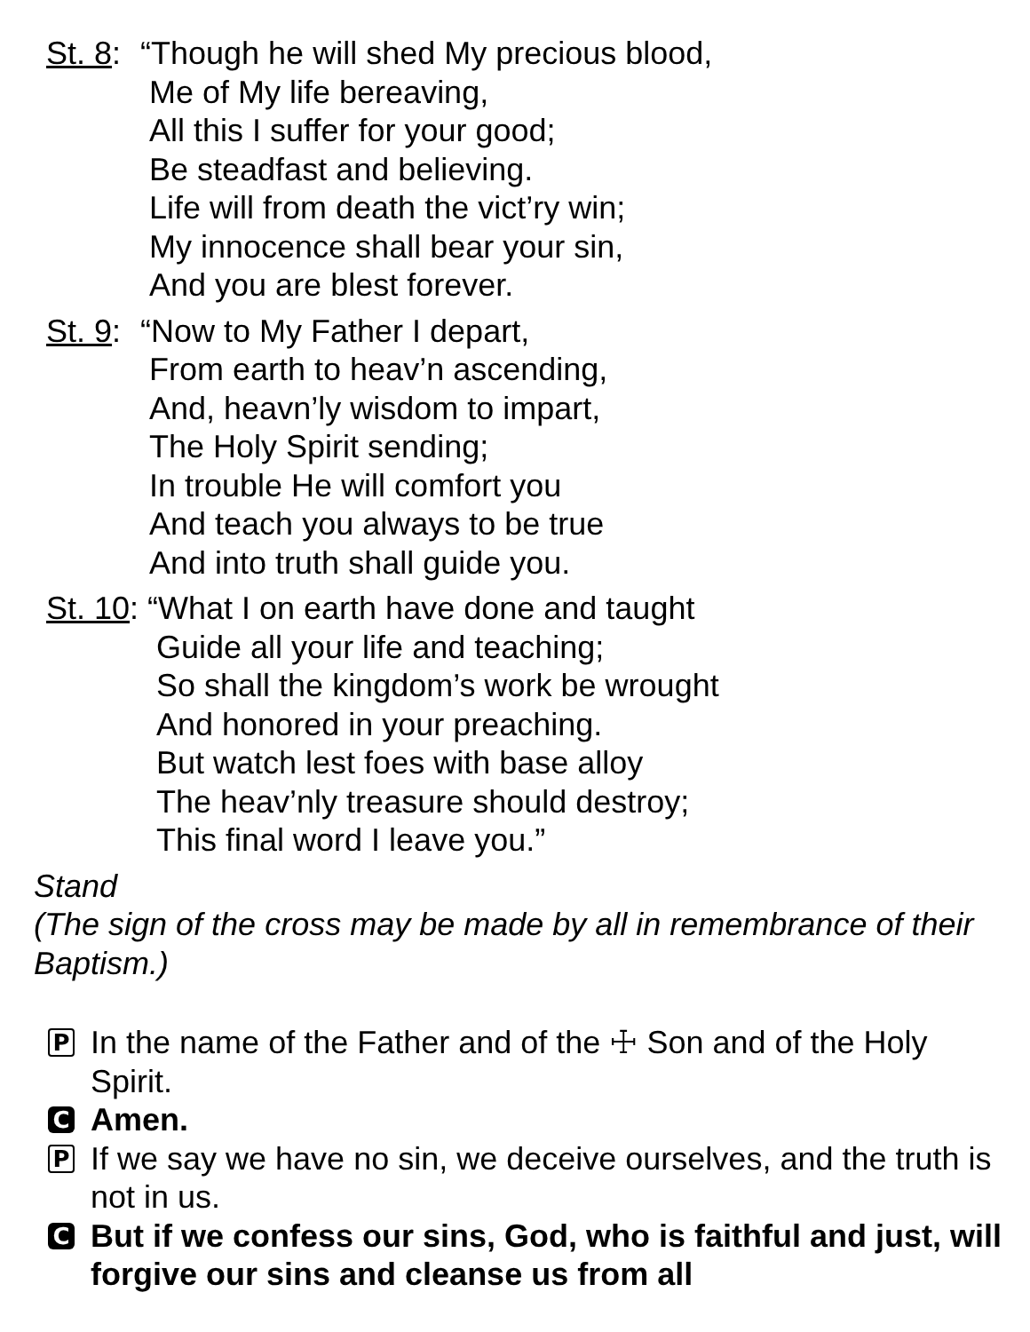St. 8:
“Though he will shed My precious blood,
Me of My life bereaving,
All this I suffer for your good;
Be steadfast and believing.
Life will from death the vict’ry win;
My innocence shall bear your sin,
And you are blest forever.
St. 9:
“Now to My Father I depart,
From earth to heav’n ascending,
And, heavn’ly wisdom to impart,
The Holy Spirit sending;
In trouble He will comfort you
And teach you always to be true
And into truth shall guide you.
St. 10:
“What I on earth have done and taught
Guide all your life and teaching;
So shall the kingdom’s work be wrought
And honored in your preaching.
But watch lest foes with base alloy
The heav’nly treasure should destroy;
This final word I leave you.”
Stand
(The sign of the cross may be made by all in remembrance of their Baptism.)
P
In the name of the Father and of the ☩ Son and of the Holy Spirit.
C
Amen.
P
If we say we have no sin, we deceive ourselves, and the truth is not in us.
C
But if we confess our sins, God, who is faithful and just, will forgive our sins and cleanse us from all